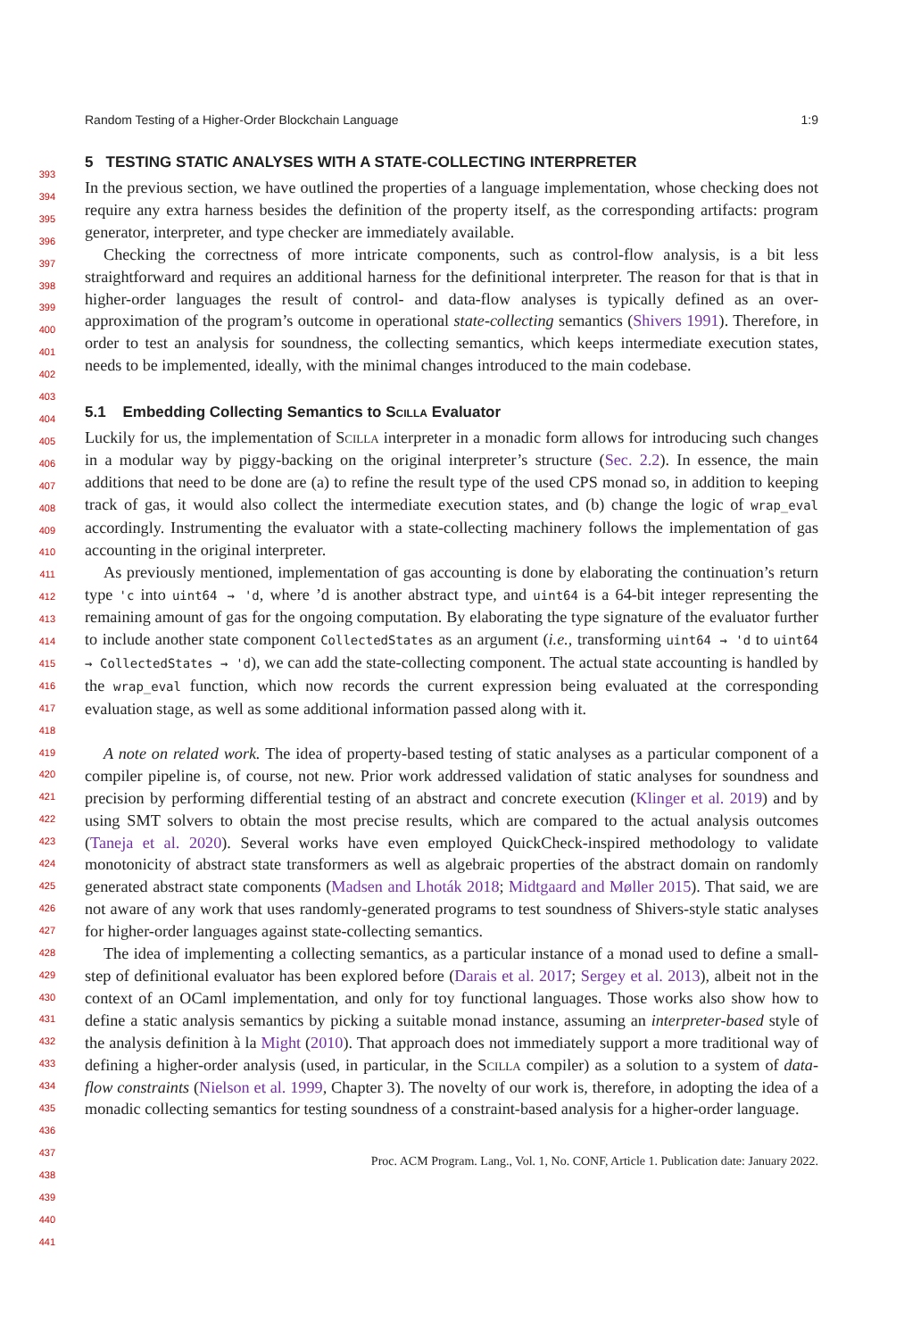393
394
395
396
397
398
399
400
401
402
403
404
405
406
407
408
409
410
411
412
413
414
415
416
417
418
419
420
421
422
423
424
425
426
427
428
429
430
431
432
433
434
435
436
437
438
439
440
441
Random Testing of a Higher-Order Blockchain Language 1:9
5 TESTING STATIC ANALYSES WITH A STATE-COLLECTING INTERPRETER
In the previous section, we have outlined the properties of a language implementation, whose checking does not require any extra harness besides the definition of the property itself, as the corresponding artifacts: program generator, interpreter, and type checker are immediately available.
Checking the correctness of more intricate components, such as control-flow analysis, is a bit less straightforward and requires an additional harness for the definitional interpreter. The reason for that is that in higher-order languages the result of control- and data-flow analyses is typically defined as an over-approximation of the program’s outcome in operational state-collecting semantics (Shivers 1991). Therefore, in order to test an analysis for soundness, the collecting semantics, which keeps intermediate execution states, needs to be implemented, ideally, with the minimal changes introduced to the main codebase.
5.1 Embedding Collecting Semantics to Scilla Evaluator
Luckily for us, the implementation of Scilla interpreter in a monadic form allows for introducing such changes in a modular way by piggy-backing on the original interpreter’s structure (Sec. 2.2). In essence, the main additions that need to be done are (a) to refine the result type of the used CPS monad so, in addition to keeping track of gas, it would also collect the intermediate execution states, and (b) change the logic of wrap_eval accordingly. Instrumenting the evaluator with a state-collecting machinery follows the implementation of gas accounting in the original interpreter.
As previously mentioned, implementation of gas accounting is done by elaborating the continuation’s return type 'c into uint64 → 'd, where ’d is another abstract type, and uint64 is a 64-bit integer representing the remaining amount of gas for the ongoing computation. By elaborating the type signature of the evaluator further to include another state component CollectedStates as an argument (i.e., transforming uint64 → 'd to uint64 → CollectedStates → 'd), we can add the state-collecting component. The actual state accounting is handled by the wrap_eval function, which now records the current expression being evaluated at the corresponding evaluation stage, as well as some additional information passed along with it.
A note on related work. The idea of property-based testing of static analyses as a particular component of a compiler pipeline is, of course, not new. Prior work addressed validation of static analyses for soundness and precision by performing differential testing of an abstract and concrete execution (Klinger et al. 2019) and by using SMT solvers to obtain the most precise results, which are compared to the actual analysis outcomes (Taneja et al. 2020). Several works have even employed QuickCheck-inspired methodology to validate monotonicity of abstract state transformers as well as algebraic properties of the abstract domain on randomly generated abstract state components (Madsen and Lhoták 2018; Midtgaard and Møller 2015). That said, we are not aware of any work that uses randomly-generated programs to test soundness of Shivers-style static analyses for higher-order languages against state-collecting semantics.
The idea of implementing a collecting semantics, as a particular instance of a monad used to define a small-step of definitional evaluator has been explored before (Darais et al. 2017; Sergey et al. 2013), albeit not in the context of an OCaml implementation, and only for toy functional languages. Those works also show how to define a static analysis semantics by picking a suitable monad instance, assuming an interpreter-based style of the analysis definition à la Might (2010). That approach does not immediately support a more traditional way of defining a higher-order analysis (used, in particular, in the Scilla compiler) as a solution to a system of data-flow constraints (Nielson et al. 1999, Chapter 3). The novelty of our work is, therefore, in adopting the idea of a monadic collecting semantics for testing soundness of a constraint-based analysis for a higher-order language.
Proc. ACM Program. Lang., Vol. 1, No. CONF, Article 1. Publication date: January 2022.